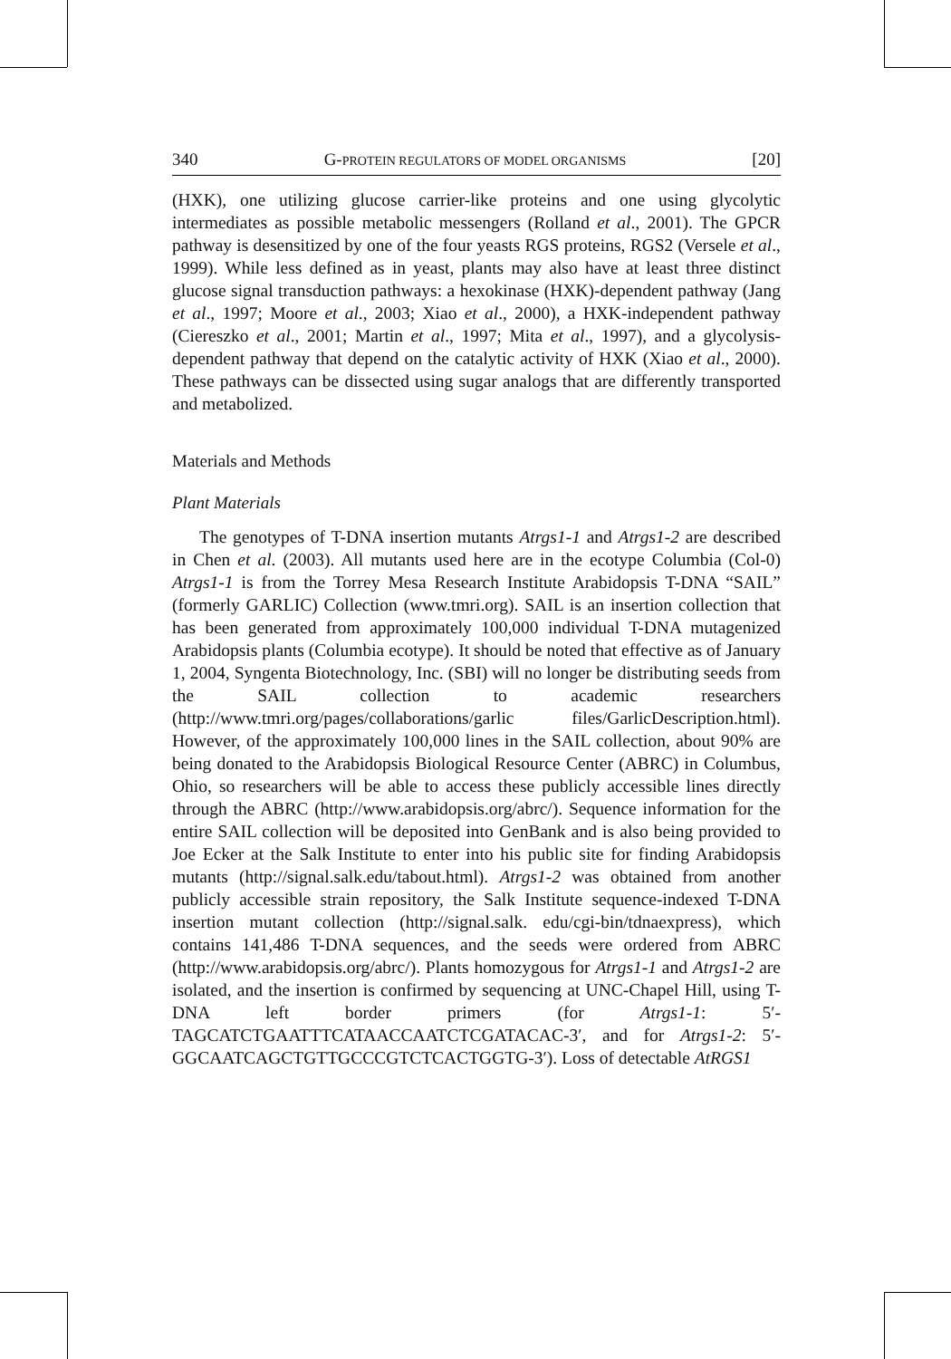340 G-PROTEIN REGULATORS OF MODEL ORGANISMS [20]
(HXK), one utilizing glucose carrier-like proteins and one using glycolytic intermediates as possible metabolic messengers (Rolland et al., 2001). The GPCR pathway is desensitized by one of the four yeasts RGS proteins, RGS2 (Versele et al., 1999). While less defined as in yeast, plants may also have at least three distinct glucose signal transduction pathways: a hexokinase (HXK)-dependent pathway (Jang et al., 1997; Moore et al., 2003; Xiao et al., 2000), a HXK-independent pathway (Ciereszko et al., 2001; Martin et al., 1997; Mita et al., 1997), and a glycolysis-dependent pathway that depend on the catalytic activity of HXK (Xiao et al., 2000). These pathways can be dissected using sugar analogs that are differently transported and metabolized.
Materials and Methods
Plant Materials
The genotypes of T-DNA insertion mutants Atrgs1-1 and Atrgs1-2 are described in Chen et al. (2003). All mutants used here are in the ecotype Columbia (Col-0) Atrgs1-1 is from the Torrey Mesa Research Institute Arabidopsis T-DNA “SAIL” (formerly GARLIC) Collection (www.tmri.org). SAIL is an insertion collection that has been generated from approximately 100,000 individual T-DNA mutagenized Arabidopsis plants (Columbia ecotype). It should be noted that effective as of January 1, 2004, Syngenta Biotechnology, Inc. (SBI) will no longer be distributing seeds from the SAIL collection to academic researchers (http://www.tmri.org/pages/collaborations/garlic files/GarlicDescription.html). However, of the approximately 100,000 lines in the SAIL collection, about 90% are being donated to the Arabidopsis Biological Resource Center (ABRC) in Columbus, Ohio, so researchers will be able to access these publicly accessible lines directly through the ABRC (http://www.arabidopsis.org/abrc/). Sequence information for the entire SAIL collection will be deposited into GenBank and is also being provided to Joe Ecker at the Salk Institute to enter into his public site for finding Arabidopsis mutants (http://signal.salk.edu/tabout.html). Atrgs1-2 was obtained from another publicly accessible strain repository, the Salk Institute sequence-indexed T-DNA insertion mutant collection (http://signal.salk. edu/cgi-bin/tdnaexpress), which contains 141,486 T-DNA sequences, and the seeds were ordered from ABRC (http://www.arabidopsis.org/abrc/). Plants homozygous for Atrgs1-1 and Atrgs1-2 are isolated, and the insertion is confirmed by sequencing at UNC-Chapel Hill, using T-DNA left border primers (for Atrgs1-1: 5′-TAGCATCTGAATTTCATAACCAATCTCGATACAC-3′, and for Atrgs1-2: 5′-GGCAATCAGCTGTTGCCCGTCTCACTGGTG-3′). Loss of detectable AtRGS1